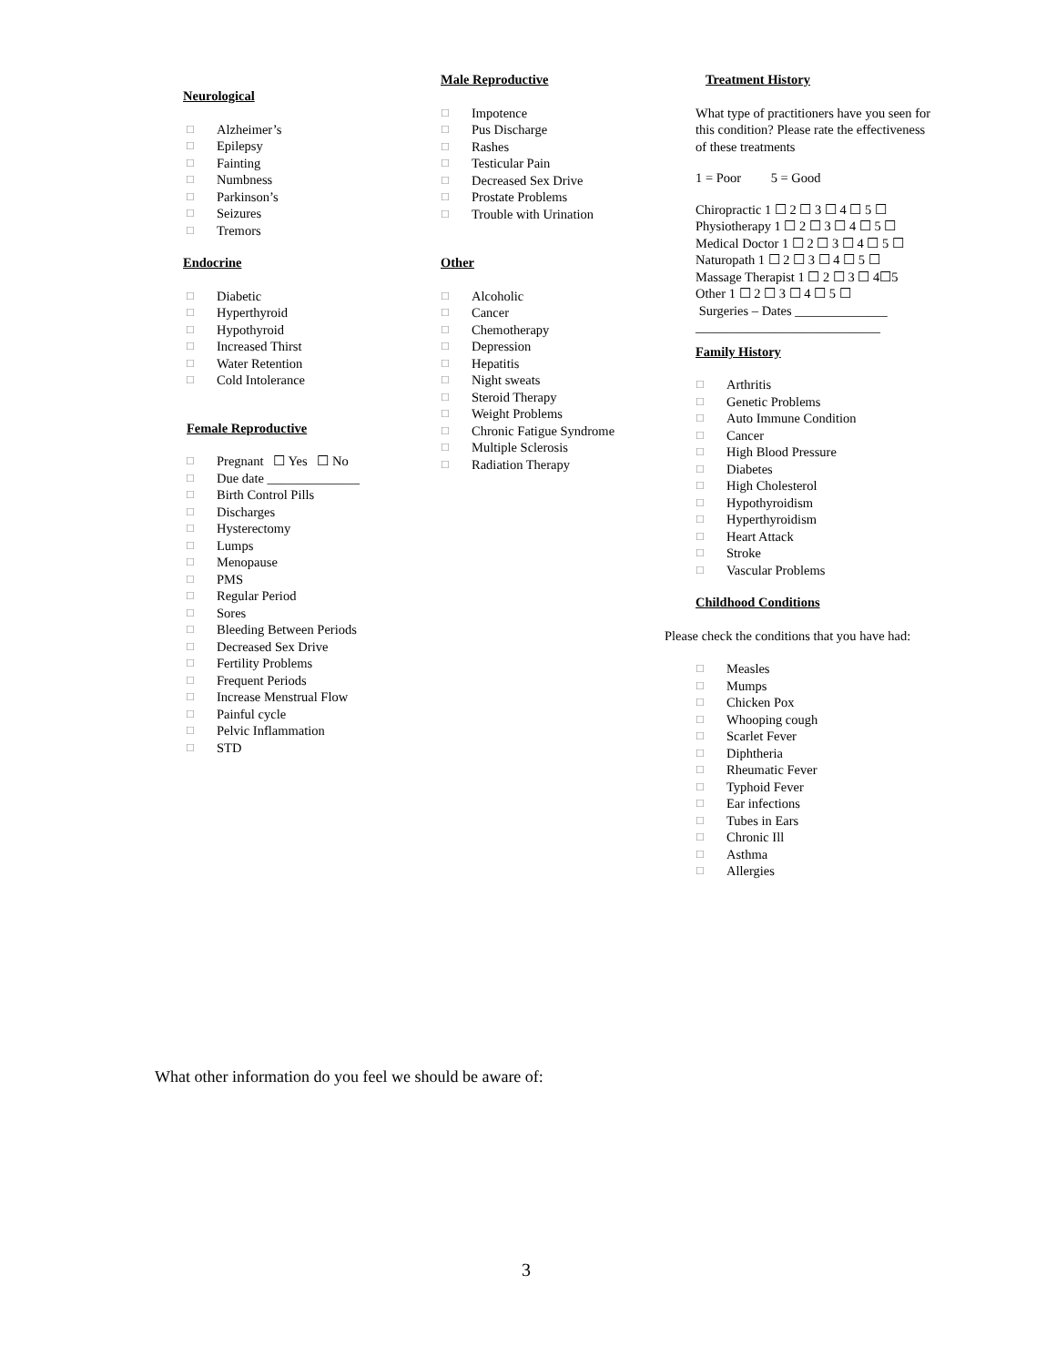Neurological
☐ Alzheimer’s
☐ Epilepsy
☐ Fainting
☐ Numbness
☐ Parkinson’s
☐ Seizures
☐ Tremors
Endocrine
☐ Diabetic
☐ Hyperthyroid
☐ Hypothyroid
☐ Increased Thirst
☐ Water Retention
☐ Cold Intolerance
Female Reproductive
☐ Pregnant ☐ Yes ☐ No
☐ Due date ______________
☐ Birth Control Pills
☐ Discharges
☐ Hysterectomy
☐ Lumps
☐ Menopause
☐ PMS
☐ Regular Period
☐ Sores
☐ Bleeding Between Periods
☐ Decreased Sex Drive
☐ Fertility Problems
☐ Frequent Periods
☐ Increase Menstrual Flow
☐ Painful cycle
☐ Pelvic Inflammation
☐ STD
Male Reproductive
☐ Impotence
☐ Pus Discharge
☐ Rashes
☐ Testicular Pain
☐ Decreased Sex Drive
☐ Prostate Problems
☐ Trouble with Urination
Other
☐ Alcoholic
☐ Cancer
☐ Chemotherapy
☐ Depression
☐ Hepatitis
☐ Night sweats
☐ Steroid Therapy
☐ Weight Problems
☐ Chronic Fatigue Syndrome
☐ Multiple Sclerosis
☐ Radiation Therapy
Treatment History
What type of practitioners have you seen for this condition? Please rate the effectiveness of these treatments
1 = Poor 5 = Good
Chiropractic 1 ☐ 2 ☐ 3 ☐ 4 ☐ 5 ☐
Physiotherapy 1 ☐ 2 ☐ 3 ☐ 4 ☐ 5 ☐
Medical Doctor 1 ☐ 2 ☐ 3 ☐ 4 ☐ 5 ☐
Naturopath 1 ☐ 2 ☐ 3 ☐ 4 ☐ 5 ☐
Massage Therapist 1 ☐ 2 ☐ 3 ☐ 4☐5
Other 1 ☐ 2 ☐ 3 ☐ 4 ☐ 5 ☐
Surgeries – Dates ______________
____________________________
Family History
☐ Arthritis
☐ Genetic Problems
☐ Auto Immune Condition
☐ Cancer
☐ High Blood Pressure
☐ Diabetes
☐ High Cholesterol
☐ Hypothyroidism
☐ Hyperthyroidism
☐ Heart Attack
☐ Stroke
☐ Vascular Problems
Childhood Conditions
Please check the conditions that you have had:
☐ Measles
☐ Mumps
☐ Chicken Pox
☐ Whooping cough
☐ Scarlet Fever
☐ Diphtheria
☐ Rheumatic Fever
☐ Typhoid Fever
☐ Ear infections
☐ Tubes in Ears
☐ Chronic Ill
☐ Asthma
☐ Allergies
What other information do you feel we should be aware of:
3